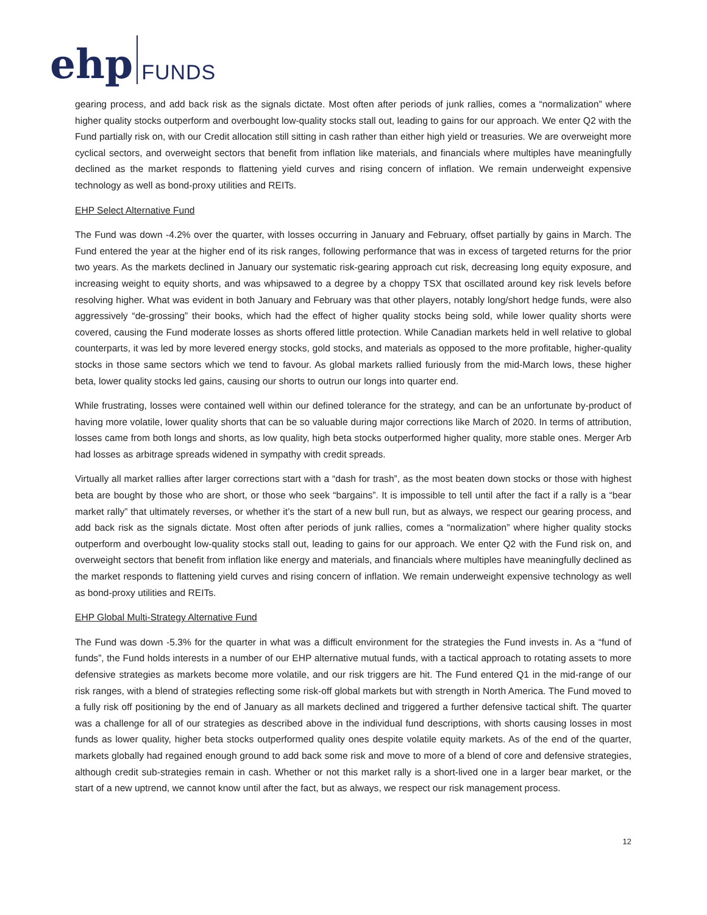ehp FUNDS
gearing process, and add back risk as the signals dictate. Most often after periods of junk rallies, comes a “normalization” where higher quality stocks outperform and overbought low-quality stocks stall out, leading to gains for our approach. We enter Q2 with the Fund partially risk on, with our Credit allocation still sitting in cash rather than either high yield or treasuries. We are overweight more cyclical sectors, and overweight sectors that benefit from inflation like materials, and financials where multiples have meaningfully declined as the market responds to flattening yield curves and rising concern of inflation. We remain underweight expensive technology as well as bond-proxy utilities and REITs.
EHP Select Alternative Fund
The Fund was down -4.2% over the quarter, with losses occurring in January and February, offset partially by gains in March. The Fund entered the year at the higher end of its risk ranges, following performance that was in excess of targeted returns for the prior two years. As the markets declined in January our systematic risk-gearing approach cut risk, decreasing long equity exposure, and increasing weight to equity shorts, and was whipsawed to a degree by a choppy TSX that oscillated around key risk levels before resolving higher. What was evident in both January and February was that other players, notably long/short hedge funds, were also aggressively “de-grossing” their books, which had the effect of higher quality stocks being sold, while lower quality shorts were covered, causing the Fund moderate losses as shorts offered little protection. While Canadian markets held in well relative to global counterparts, it was led by more levered energy stocks, gold stocks, and materials as opposed to the more profitable, higher-quality stocks in those same sectors which we tend to favour. As global markets rallied furiously from the mid-March lows, these higher beta, lower quality stocks led gains, causing our shorts to outrun our longs into quarter end.
While frustrating, losses were contained well within our defined tolerance for the strategy, and can be an unfortunate by-product of having more volatile, lower quality shorts that can be so valuable during major corrections like March of 2020. In terms of attribution, losses came from both longs and shorts, as low quality, high beta stocks outperformed higher quality, more stable ones. Merger Arb had losses as arbitrage spreads widened in sympathy with credit spreads.
Virtually all market rallies after larger corrections start with a “dash for trash”, as the most beaten down stocks or those with highest beta are bought by those who are short, or those who seek “bargains”. It is impossible to tell until after the fact if a rally is a “bear market rally” that ultimately reverses, or whether it’s the start of a new bull run, but as always, we respect our gearing process, and add back risk as the signals dictate. Most often after periods of junk rallies, comes a “normalization” where higher quality stocks outperform and overbought low-quality stocks stall out, leading to gains for our approach. We enter Q2 with the Fund risk on, and overweight sectors that benefit from inflation like energy and materials, and financials where multiples have meaningfully declined as the market responds to flattening yield curves and rising concern of inflation. We remain underweight expensive technology as well as bond-proxy utilities and REITs.
EHP Global Multi-Strategy Alternative Fund
The Fund was down -5.3% for the quarter in what was a difficult environment for the strategies the Fund invests in. As a “fund of funds”, the Fund holds interests in a number of our EHP alternative mutual funds, with a tactical approach to rotating assets to more defensive strategies as markets become more volatile, and our risk triggers are hit. The Fund entered Q1 in the mid-range of our risk ranges, with a blend of strategies reflecting some risk-off global markets but with strength in North America. The Fund moved to a fully risk off positioning by the end of January as all markets declined and triggered a further defensive tactical shift. The quarter was a challenge for all of our strategies as described above in the individual fund descriptions, with shorts causing losses in most funds as lower quality, higher beta stocks outperformed quality ones despite volatile equity markets. As of the end of the quarter, markets globally had regained enough ground to add back some risk and move to more of a blend of core and defensive strategies, although credit sub-strategies remain in cash. Whether or not this market rally is a short-lived one in a larger bear market, or the start of a new uptrend, we cannot know until after the fact, but as always, we respect our risk management process.
12